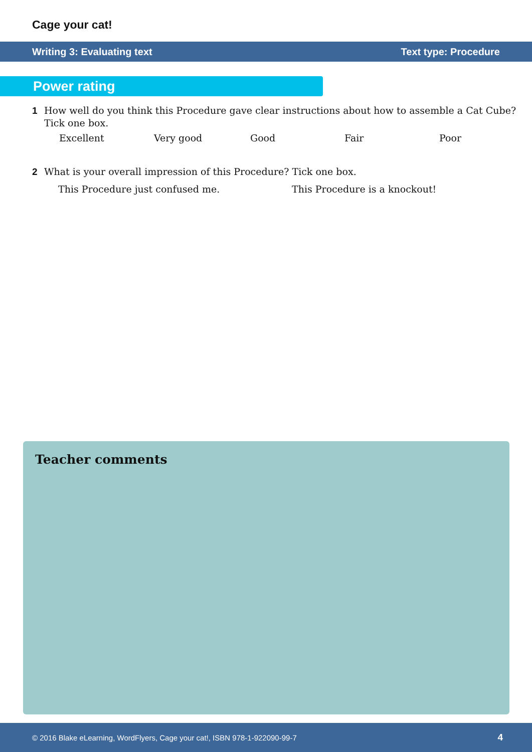Cage your cat!
Writing 3: Evaluating text Text type: Procedure
Power rating
1 How well do you think this Procedure gave clear instructions about how to assemble a Cat Cube?
Tick one box.
Excellent Very good Good Fair Poor
2 What is your overall impression of this Procedure? Tick one box.
This Procedure just confused me. This Procedure is a knockout!
Teacher comments
© 2016 Blake eLearning, WordFlyers, Cage your cat!, ISBN 978-1-922090-99-7 4